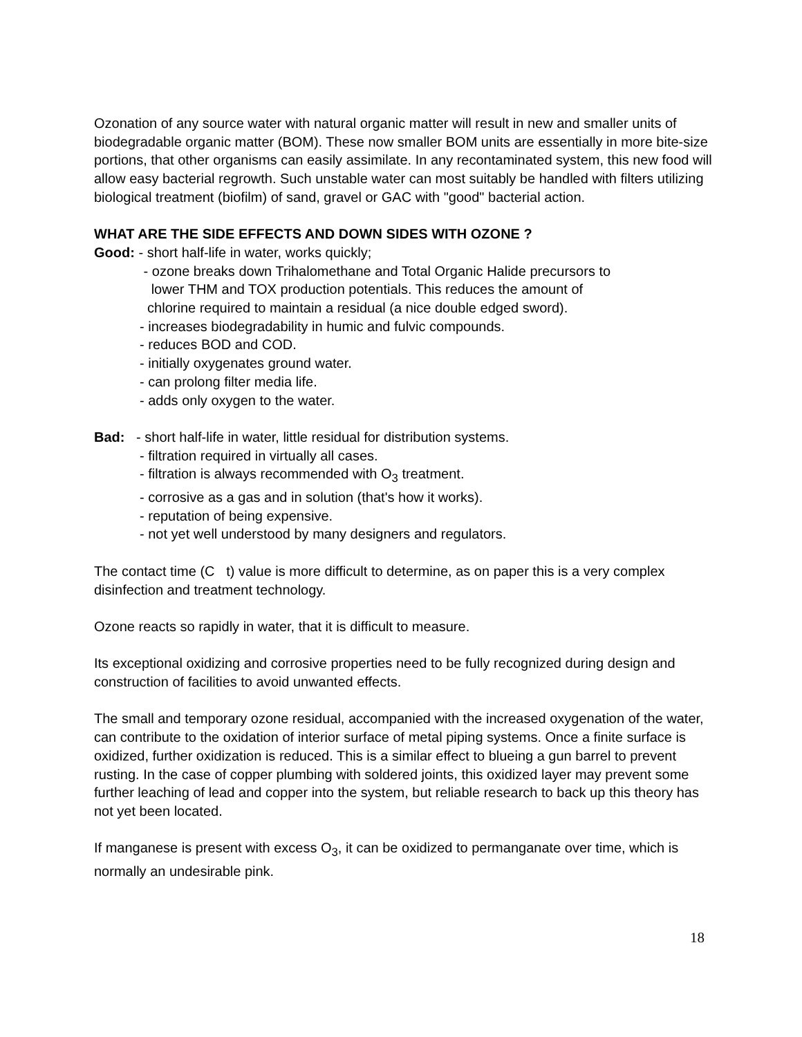Ozonation of any source water with natural organic matter will result in new and smaller units of biodegradable organic matter (BOM). These now smaller BOM units are essentially in more bite-size portions, that other organisms can easily assimilate. In any recontaminated system, this new food will allow easy bacterial regrowth. Such unstable water can most suitably be handled with filters utilizing biological treatment (biofilm) of sand, gravel or GAC with "good" bacterial action.
WHAT ARE THE SIDE EFFECTS AND DOWN SIDES WITH OZONE ?
Good: - short half-life in water, works quickly;
- ozone breaks down Trihalomethane and Total Organic Halide precursors to
lower THM and TOX production potentials. This reduces the amount of
chlorine required to maintain a residual (a nice double edged sword).
- increases biodegradability in humic and fulvic compounds.
- reduces BOD and COD.
- initially oxygenates ground water.
- can prolong filter media life.
- adds only oxygen to the water.
Bad: - short half-life in water, little residual for distribution systems.
- filtration required in virtually all cases.
- filtration is always recommended with O<sub>3</sub> treatment.
- corrosive as a gas and in solution (that's how it works).
- reputation of being expensive.
- not yet well understood by many designers and regulators.
The contact time (C t) value is more difficult to determine, as on paper this is a very complex disinfection and treatment technology.
Ozone reacts so rapidly in water, that it is difficult to measure.
Its exceptional oxidizing and corrosive properties need to be fully recognized during design and construction of facilities to avoid unwanted effects.
The small and temporary ozone residual, accompanied with the increased oxygenation of the water, can contribute to the oxidation of interior surface of metal piping systems. Once a finite surface is oxidized, further oxidization is reduced. This is a similar effect to blueing a gun barrel to prevent rusting. In the case of copper plumbing with soldered joints, this oxidized layer may prevent some further leaching of lead and copper into the system, but reliable research to back up this theory has not yet been located.
If manganese is present with excess O<sub>3</sub>, it can be oxidized to permanganate over time, which is normally an undesirable pink.
18